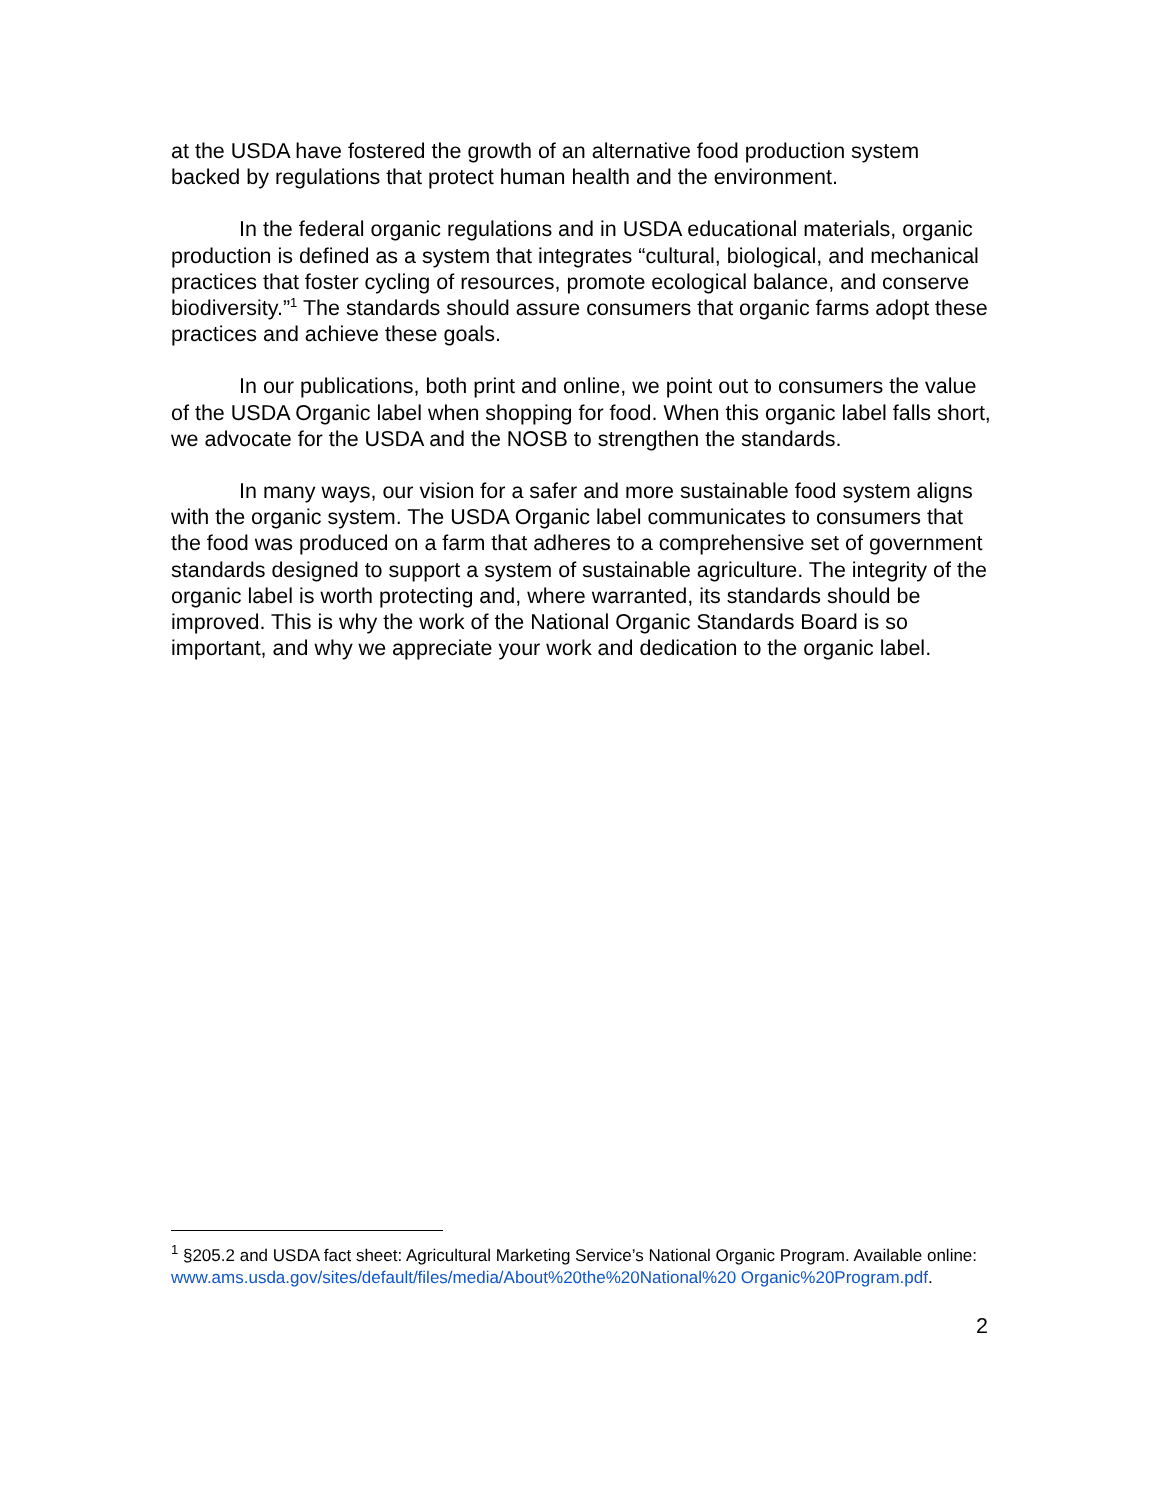at the USDA have fostered the growth of an alternative food production system backed by regulations that protect human health and the environment.
In the federal organic regulations and in USDA educational materials, organic production is defined as a system that integrates “cultural, biological, and mechanical practices that foster cycling of resources, promote ecological balance, and conserve biodiversity.”<sup>1</sup> The standards should assure consumers that organic farms adopt these practices and achieve these goals.
In our publications, both print and online, we point out to consumers the value of the USDA Organic label when shopping for food. When this organic label falls short, we advocate for the USDA and the NOSB to strengthen the standards.
In many ways, our vision for a safer and more sustainable food system aligns with the organic system. The USDA Organic label communicates to consumers that the food was produced on a farm that adheres to a comprehensive set of government standards designed to support a system of sustainable agriculture. The integrity of the organic label is worth protecting and, where warranted, its standards should be improved. This is why the work of the National Organic Standards Board is so important, and why we appreciate your work and dedication to the organic label.
<sup>1</sup> §205.2 and USDA fact sheet: Agricultural Marketing Service’s National Organic Program. Available online: www.ams.usda.gov/sites/default/files/media/About%20the%20National%20 Organic%20Program.pdf.
2